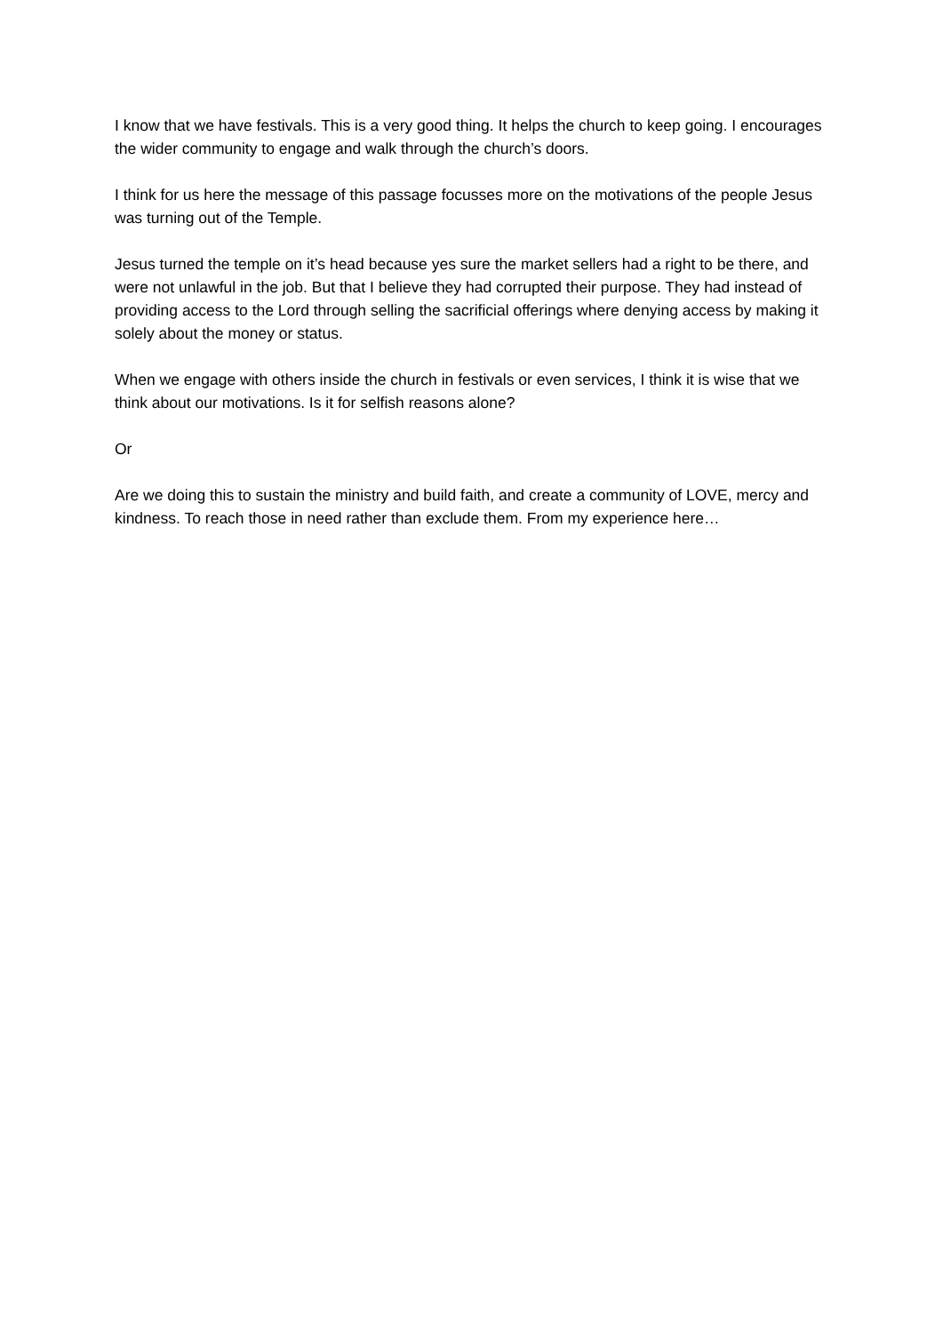I know that we have festivals. This is a very good thing. It helps the church to keep going. I encourages the wider community to engage and walk through the church’s doors.
I think for us here the message of this passage focusses more on the motivations of the people Jesus was turning out of the Temple.
Jesus turned the temple on it’s head because yes sure the market sellers had a right to be there, and were not unlawful in the job. But that I believe they had corrupted their purpose. They had instead of providing access to the Lord through selling the sacrificial offerings where denying access by making it solely about the money or status.
When we engage with others inside the church in festivals or even services, I think it is wise that we think about our motivations. Is it for selfish reasons alone?
Or
Are we doing this to sustain the ministry and build faith, and create a community of LOVE, mercy and kindness. To reach those in need rather than exclude them. From my experience here…